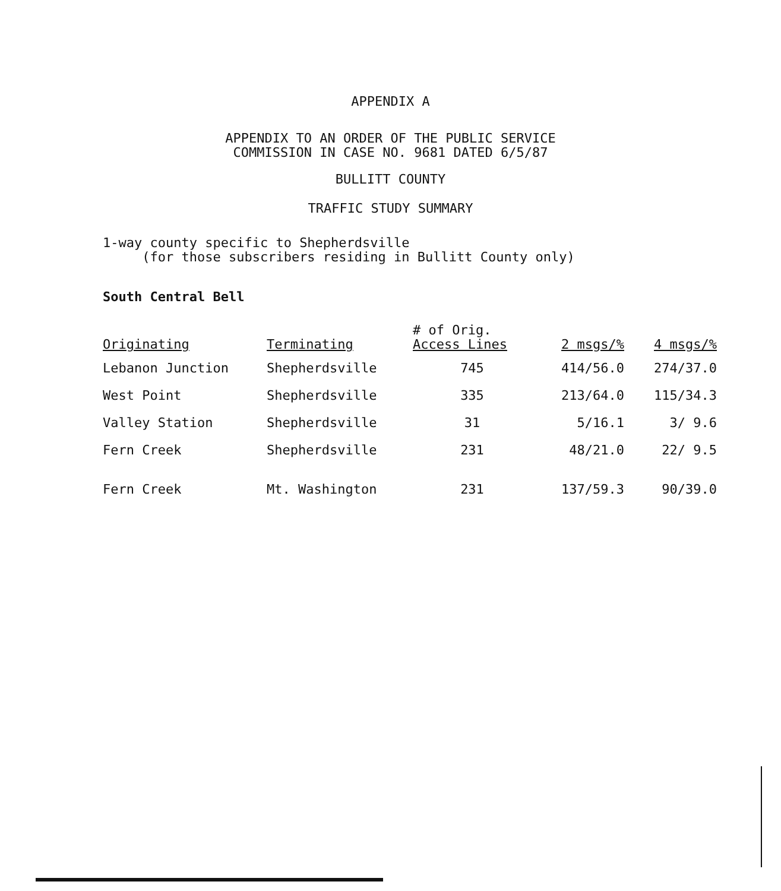APPENDIX A
APPENDIX TO AN ORDER OF THE PUBLIC SERVICE
COMMISSION IN CASE NO. 9681 DATED 6/5/87
BULLITT COUNTY
TRAFFIC STUDY SUMMARY
1-way county specific to Shepherdsville
(for those subscribers residing in Bullitt County only)
South Central Bell
| Originating | Terminating | # of Orig. Access Lines | 2 msgs/% | 4 msgs/% |
| --- | --- | --- | --- | --- |
| Lebanon Junction | Shepherdsville | 745 | 414/56.0 | 274/37.0 |
| West Point | Shepherdsville | 335 | 213/64.0 | 115/34.3 |
| Valley Station | Shepherdsville | 31 | 5/16.1 | 3/ 9.6 |
| Fern Creek | Shepherdsville | 231 | 48/21.0 | 22/ 9.5 |
| Fern Creek | Mt. Washington | 231 | 137/59.3 | 90/39.0 |